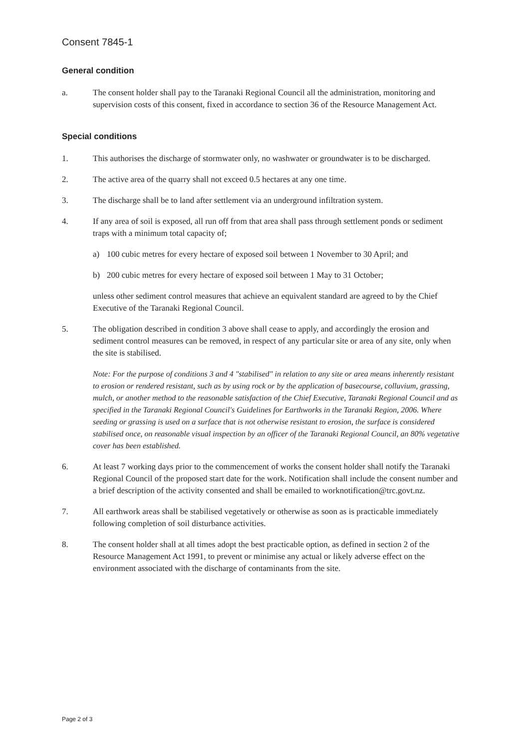Consent 7845-1
General condition
a. The consent holder shall pay to the Taranaki Regional Council all the administration, monitoring and supervision costs of this consent, fixed in accordance to section 36 of the Resource Management Act.
Special conditions
1. This authorises the discharge of stormwater only, no washwater or groundwater is to be discharged.
2. The active area of the quarry shall not exceed 0.5 hectares at any one time.
3. The discharge shall be to land after settlement via an underground infiltration system.
4. If any area of soil is exposed, all run off from that area shall pass through settlement ponds or sediment traps with a minimum total capacity of;
a) 100 cubic metres for every hectare of exposed soil between 1 November to 30 April; and
b) 200 cubic metres for every hectare of exposed soil between 1 May to 31 October;
unless other sediment control measures that achieve an equivalent standard are agreed to by the Chief Executive of the Taranaki Regional Council.
5. The obligation described in condition 3 above shall cease to apply, and accordingly the erosion and sediment control measures can be removed, in respect of any particular site or area of any site, only when the site is stabilised.
Note: For the purpose of conditions 3 and 4 "stabilised" in relation to any site or area means inherently resistant to erosion or rendered resistant, such as by using rock or by the application of basecourse, colluvium, grassing, mulch, or another method to the reasonable satisfaction of the Chief Executive, Taranaki Regional Council and as specified in the Taranaki Regional Council's Guidelines for Earthworks in the Taranaki Region, 2006. Where seeding or grassing is used on a surface that is not otherwise resistant to erosion, the surface is considered stabilised once, on reasonable visual inspection by an officer of the Taranaki Regional Council, an 80% vegetative cover has been established.
6. At least 7 working days prior to the commencement of works the consent holder shall notify the Taranaki Regional Council of the proposed start date for the work. Notification shall include the consent number and a brief description of the activity consented and shall be emailed to worknotification@trc.govt.nz.
7. All earthwork areas shall be stabilised vegetatively or otherwise as soon as is practicable immediately following completion of soil disturbance activities.
8. The consent holder shall at all times adopt the best practicable option, as defined in section 2 of the Resource Management Act 1991, to prevent or minimise any actual or likely adverse effect on the environment associated with the discharge of contaminants from the site.
Page 2 of 3